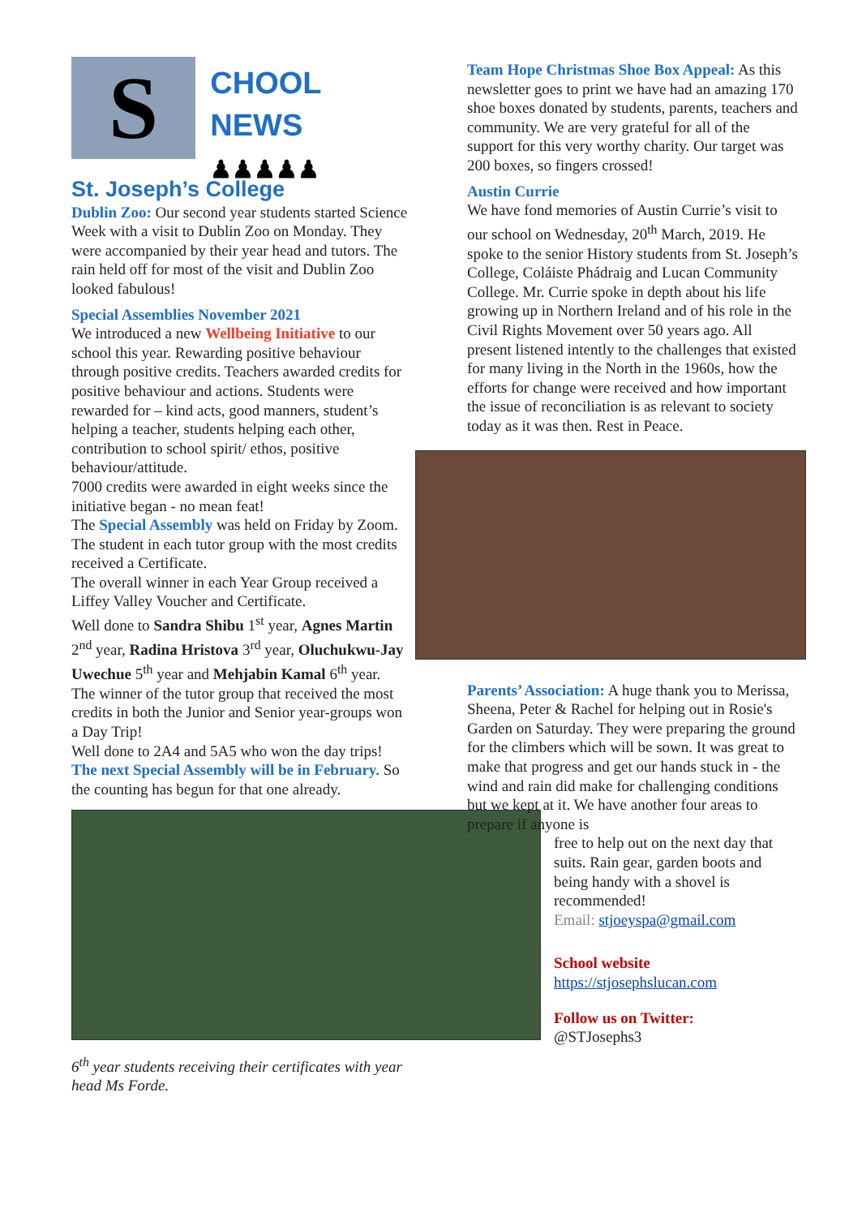S
CHOOL
NEWS ♟♟♟♟♟
St. Joseph’s College
Dublin Zoo: Our second year students started Science Week with a visit to Dublin Zoo on Monday. They were accompanied by their year head and tutors. The rain held off for most of the visit and Dublin Zoo looked fabulous!
Special Assemblies November 2021
We introduced a new Wellbeing Initiative to our school this year. Rewarding positive behaviour through positive credits. Teachers awarded credits for positive behaviour and actions. Students were rewarded for – kind acts, good manners, student’s helping a teacher, students helping each other, contribution to school spirit/ ethos, positive behaviour/attitude.
7000 credits were awarded in eight weeks since the initiative began - no mean feat!
The Special Assembly was held on Friday by Zoom.
The student in each tutor group with the most credits received a Certificate.
The overall winner in each Year Group received a Liffey Valley Voucher and Certificate.
Well done to Sandra Shibu 1<sup>st</sup> year, Agnes Martin 2<sup>nd</sup> year, Radina Hristova 3<sup>rd</sup> year, Oluchukwu-Jay Uwechue 5<sup>th</sup> year and Mehjabin Kamal 6<sup>th</sup> year.
The winner of the tutor group that received the most credits in both the Junior and Senior year-groups won a Day Trip!
Well done to 2A4 and 5A5 who won the day trips!
The next Special Assembly will be in February. So the counting has begun for that one already.
6<sup>th</sup> year students receiving their certificates with year head Ms Forde.
Team Hope Christmas Shoe Box Appeal: As this newsletter goes to print we have had an amazing 170 shoe boxes donated by students, parents, teachers and community. We are very grateful for all of the support for this very worthy charity. Our target was 200 boxes, so fingers crossed!
Austin Currie
We have fond memories of Austin Currie’s visit to our school on Wednesday, 20<sup>th</sup> March, 2019. He spoke to the senior History students from St. Joseph’s College, Coláiste Phádraig and Lucan Community College. Mr. Currie spoke in depth about his life growing up in Northern Ireland and of his role in the Civil Rights Movement over 50 years ago. All present listened intently to the challenges that existed for many living in the North in the 1960s, how the efforts for change were received and how important the issue of reconciliation is as relevant to society today as it was then. Rest in Peace.
Parents’ Association: A huge thank you to Merissa, Sheena, Peter & Rachel for helping out in Rosie's Garden on Saturday. They were preparing the ground for the climbers which will be sown. It was great to make that progress and get our hands stuck in - the wind and rain did make for challenging conditions but we kept at it. We have another four areas to prepare if anyone is
free to help out on the next day that suits. Rain gear, garden boots and being handy with a shovel is recommended!
Email: stjoeyspa@gmail.com
School website
https://stjosephslucan.com
Follow us on Twitter:
@STJosephs3